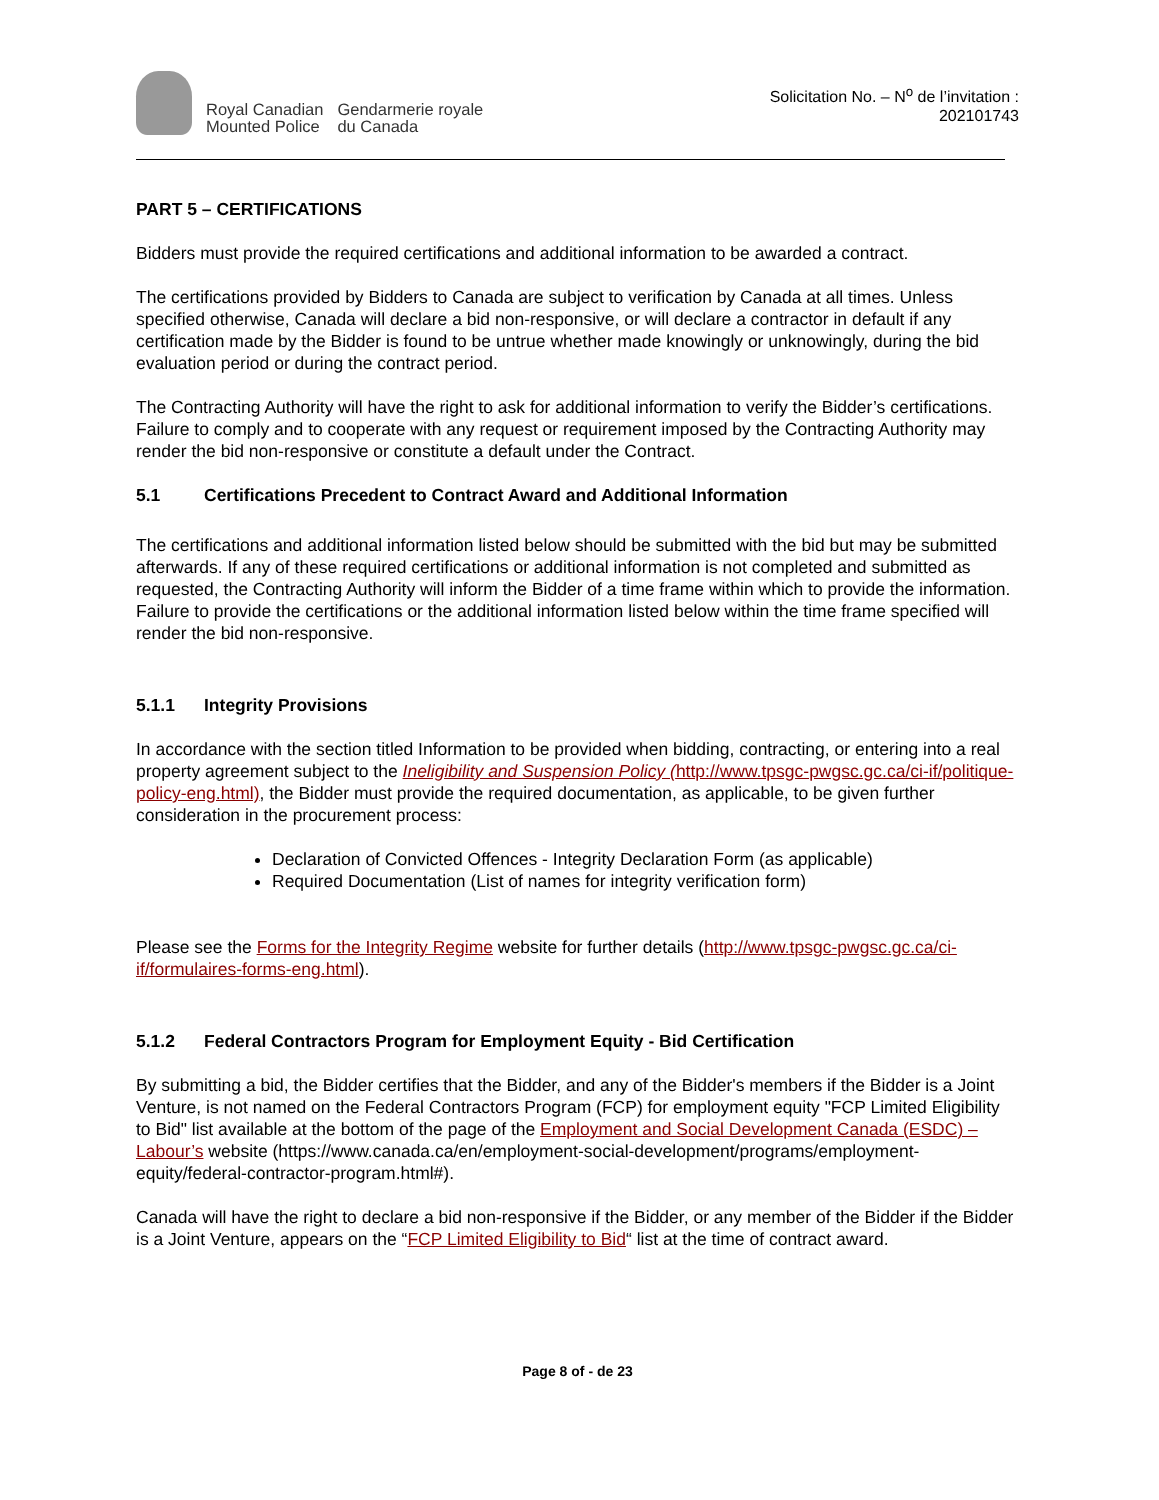Royal Canadian
Mounted Police
Gendarmerie royale
du Canada
Solicitation No. – N<sup>o</sup> de l’invitation :
202101743
PART 5 – CERTIFICATIONS
Bidders must provide the required certifications and additional information to be awarded a contract.
The certifications provided by Bidders to Canada are subject to verification by Canada at all times. Unless specified otherwise, Canada will declare a bid non-responsive, or will declare a contractor in default if any certification made by the Bidder is found to be untrue whether made knowingly or unknowingly, during the bid evaluation period or during the contract period.
The Contracting Authority will have the right to ask for additional information to verify the Bidder’s certifications. Failure to comply and to cooperate with any request or requirement imposed by the Contracting Authority may render the bid non-responsive or constitute a default under the Contract.
5.1 Certifications Precedent to Contract Award and Additional Information
The certifications and additional information listed below should be submitted with the bid but may be submitted afterwards. If any of these required certifications or additional information is not completed and submitted as requested, the Contracting Authority will inform the Bidder of a time frame within which to provide the information. Failure to provide the certifications or the additional information listed below within the time frame specified will render the bid non-responsive.
5.1.1 Integrity Provisions
In accordance with the section titled Information to be provided when bidding, contracting, or entering into a real property agreement subject to the Ineligibility and Suspension Policy (http://www.tpsgc-pwgsc.gc.ca/ci-if/politique-policy-eng.html), the Bidder must provide the required documentation, as applicable, to be given further consideration in the procurement process:
Declaration of Convicted Offences - Integrity Declaration Form (as applicable)
Required Documentation (List of names for integrity verification form)
Please see the Forms for the Integrity Regime website for further details (http://www.tpsgc-pwgsc.gc.ca/ci-if/formulaires-forms-eng.html).
5.1.2 Federal Contractors Program for Employment Equity - Bid Certification
By submitting a bid, the Bidder certifies that the Bidder, and any of the Bidder's members if the Bidder is a Joint Venture, is not named on the Federal Contractors Program (FCP) for employment equity "FCP Limited Eligibility to Bid" list available at the bottom of the page of the Employment and Social Development Canada (ESDC) – Labour’s website (https://www.canada.ca/en/employment-social-development/programs/employment-equity/federal-contractor-program.html#).
Canada will have the right to declare a bid non-responsive if the Bidder, or any member of the Bidder if the Bidder is a Joint Venture, appears on the “FCP Limited Eligibility to Bid“ list at the time of contract award.
Page 8 of - de 23